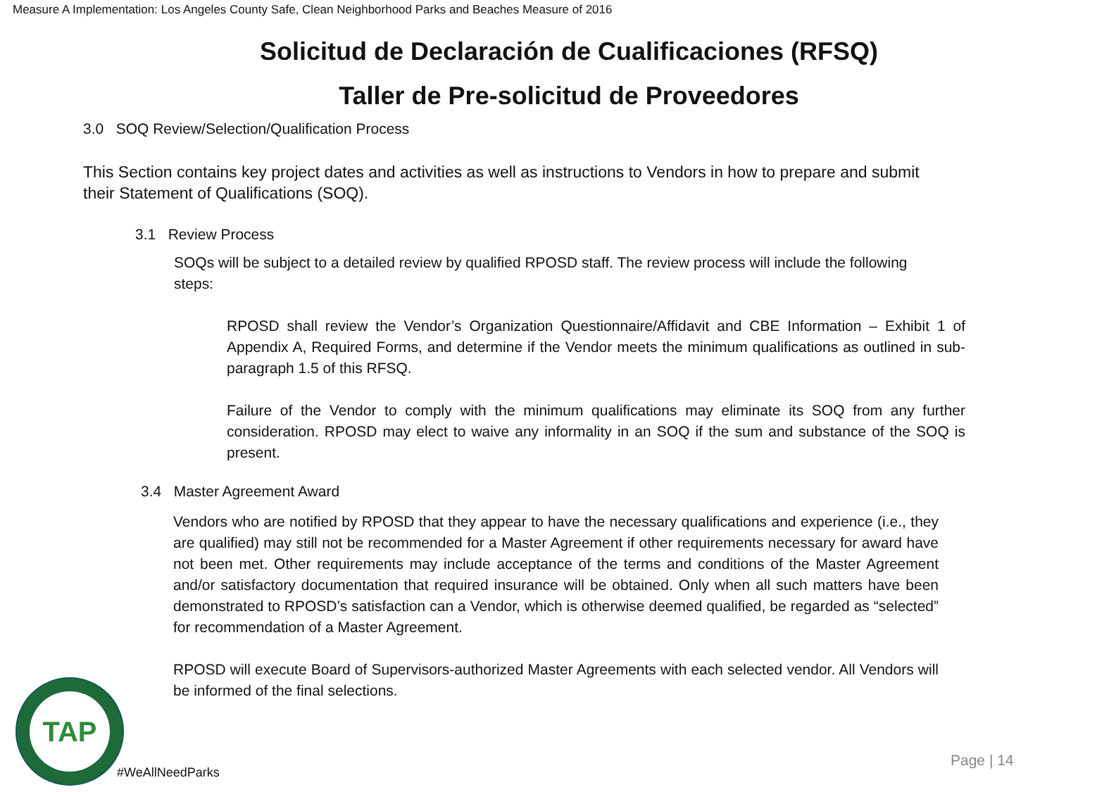Measure A Implementation: Los Angeles County Safe, Clean Neighborhood Parks and Beaches Measure of 2016
Solicitud de Declaración de Cualificaciones (RFSQ)
Taller de Pre-solicitud de Proveedores
3.0 SOQ Review/Selection/Qualification Process
This Section contains key project dates and activities as well as instructions to Vendors in how to prepare and submit their Statement of Qualifications (SOQ).
3.1 Review Process
SOQs will be subject to a detailed review by qualified RPOSD staff. The review process will include the following steps:
RPOSD shall review the Vendor’s Organization Questionnaire/Affidavit and CBE Information – Exhibit 1 of Appendix A, Required Forms, and determine if the Vendor meets the minimum qualifications as outlined in sub-paragraph 1.5 of this RFSQ.
Failure of the Vendor to comply with the minimum qualifications may eliminate its SOQ from any further consideration. RPOSD may elect to waive any informality in an SOQ if the sum and substance of the SOQ is present.
3.4 Master Agreement Award
Vendors who are notified by RPOSD that they appear to have the necessary qualifications and experience (i.e., they are qualified) may still not be recommended for a Master Agreement if other requirements necessary for award have not been met. Other requirements may include acceptance of the terms and conditions of the Master Agreement and/or satisfactory documentation that required insurance will be obtained. Only when all such matters have been demonstrated to RPOSD’s satisfaction can a Vendor, which is otherwise deemed qualified, be regarded as “selected” for recommendation of a Master Agreement.
RPOSD will execute Board of Supervisors-authorized Master Agreements with each selected vendor. All Vendors will be informed of the final selections.
TAP
#WeAllNeedParks
Page | 14